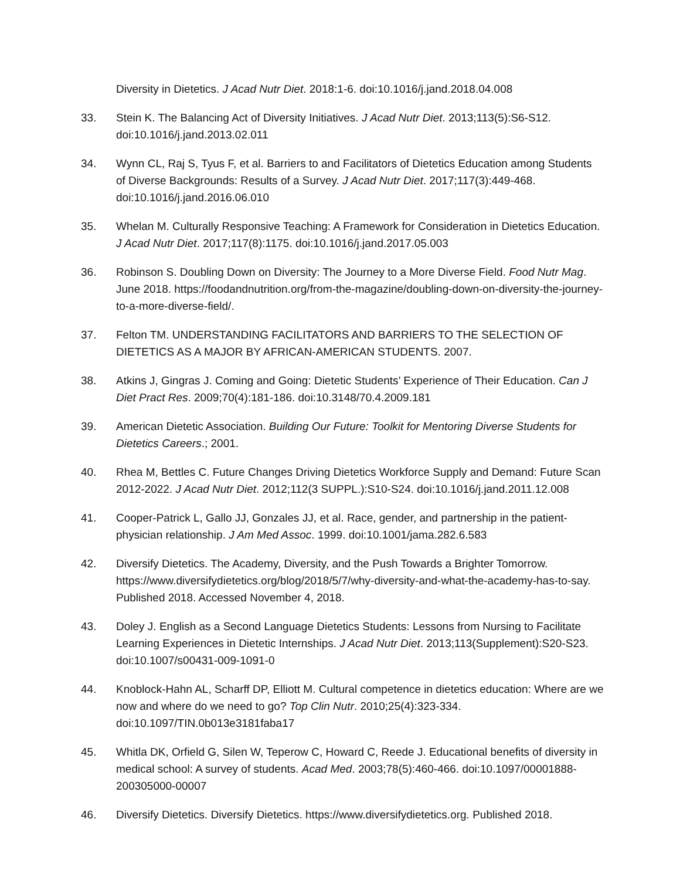Diversity in Dietetics. J Acad Nutr Diet. 2018:1-6. doi:10.1016/j.jand.2018.04.008
33. Stein K. The Balancing Act of Diversity Initiatives. J Acad Nutr Diet. 2013;113(5):S6-S12. doi:10.1016/j.jand.2013.02.011
34. Wynn CL, Raj S, Tyus F, et al. Barriers to and Facilitators of Dietetics Education among Students of Diverse Backgrounds: Results of a Survey. J Acad Nutr Diet. 2017;117(3):449-468. doi:10.1016/j.jand.2016.06.010
35. Whelan M. Culturally Responsive Teaching: A Framework for Consideration in Dietetics Education. J Acad Nutr Diet. 2017;117(8):1175. doi:10.1016/j.jand.2017.05.003
36. Robinson S. Doubling Down on Diversity: The Journey to a More Diverse Field. Food Nutr Mag. June 2018. https://foodandnutrition.org/from-the-magazine/doubling-down-on-diversity-the-journey-to-a-more-diverse-field/.
37. Felton TM. UNDERSTANDING FACILITATORS AND BARRIERS TO THE SELECTION OF DIETETICS AS A MAJOR BY AFRICAN-AMERICAN STUDENTS. 2007.
38. Atkins J, Gingras J. Coming and Going: Dietetic Students’ Experience of Their Education. Can J Diet Pract Res. 2009;70(4):181-186. doi:10.3148/70.4.2009.181
39. American Dietetic Association. Building Our Future: Toolkit for Mentoring Diverse Students for Dietetics Careers.; 2001.
40. Rhea M, Bettles C. Future Changes Driving Dietetics Workforce Supply and Demand: Future Scan 2012-2022. J Acad Nutr Diet. 2012;112(3 SUPPL.):S10-S24. doi:10.1016/j.jand.2011.12.008
41. Cooper-Patrick L, Gallo JJ, Gonzales JJ, et al. Race, gender, and partnership in the patient-physician relationship. J Am Med Assoc. 1999. doi:10.1001/jama.282.6.583
42. Diversify Dietetics. The Academy, Diversity, and the Push Towards a Brighter Tomorrow. https://www.diversifydietetics.org/blog/2018/5/7/why-diversity-and-what-the-academy-has-to-say. Published 2018. Accessed November 4, 2018.
43. Doley J. English as a Second Language Dietetics Students: Lessons from Nursing to Facilitate Learning Experiences in Dietetic Internships. J Acad Nutr Diet. 2013;113(Supplement):S20-S23. doi:10.1007/s00431-009-1091-0
44. Knoblock-Hahn AL, Scharff DP, Elliott M. Cultural competence in dietetics education: Where are we now and where do we need to go? Top Clin Nutr. 2010;25(4):323-334. doi:10.1097/TIN.0b013e3181faba17
45. Whitla DK, Orfield G, Silen W, Teperow C, Howard C, Reede J. Educational benefits of diversity in medical school: A survey of students. Acad Med. 2003;78(5):460-466. doi:10.1097/00001888-200305000-00007
46. Diversify Dietetics. Diversify Dietetics. https://www.diversifydietetics.org. Published 2018.